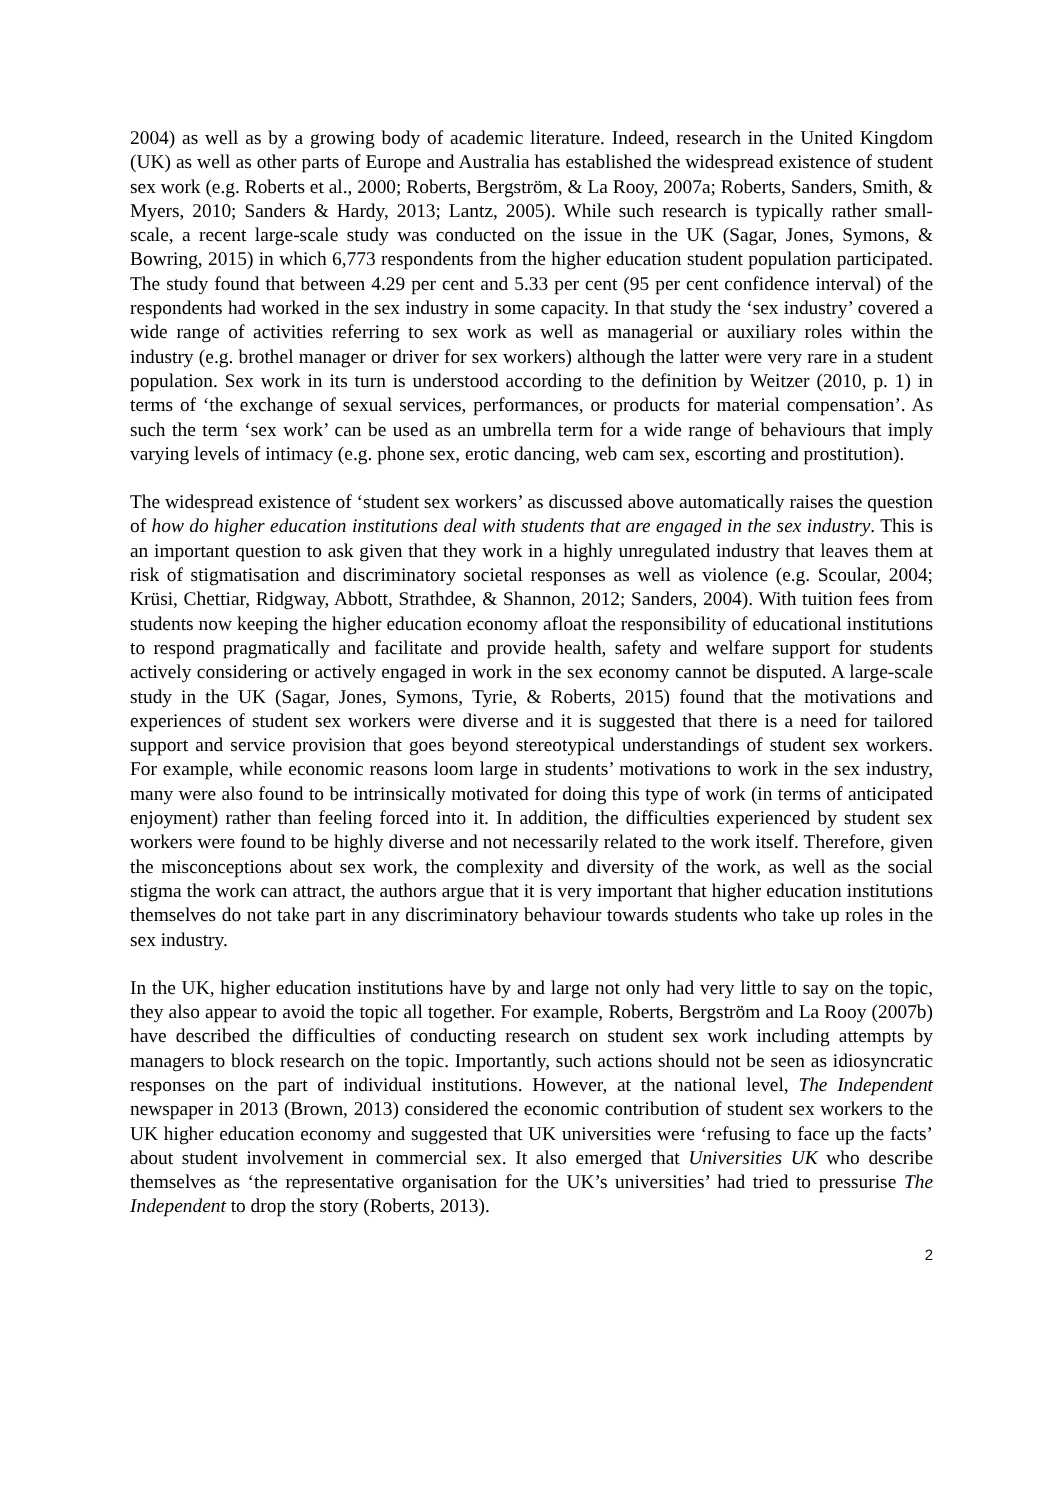2004) as well as by a growing body of academic literature. Indeed, research in the United Kingdom (UK) as well as other parts of Europe and Australia has established the widespread existence of student sex work (e.g. Roberts et al., 2000; Roberts, Bergström, & La Rooy, 2007a; Roberts, Sanders, Smith, & Myers, 2010; Sanders & Hardy, 2013; Lantz, 2005). While such research is typically rather small-scale, a recent large-scale study was conducted on the issue in the UK (Sagar, Jones, Symons, & Bowring, 2015) in which 6,773 respondents from the higher education student population participated. The study found that between 4.29 per cent and 5.33 per cent (95 per cent confidence interval) of the respondents had worked in the sex industry in some capacity. In that study the ‘sex industry’ covered a wide range of activities referring to sex work as well as managerial or auxiliary roles within the industry (e.g. brothel manager or driver for sex workers) although the latter were very rare in a student population. Sex work in its turn is understood according to the definition by Weitzer (2010, p. 1) in terms of ‘the exchange of sexual services, performances, or products for material compensation’. As such the term ‘sex work’ can be used as an umbrella term for a wide range of behaviours that imply varying levels of intimacy (e.g. phone sex, erotic dancing, web cam sex, escorting and prostitution).
The widespread existence of ‘student sex workers’ as discussed above automatically raises the question of how do higher education institutions deal with students that are engaged in the sex industry. This is an important question to ask given that they work in a highly unregulated industry that leaves them at risk of stigmatisation and discriminatory societal responses as well as violence (e.g. Scoular, 2004; Krüsi, Chettiar, Ridgway, Abbott, Strathdee, & Shannon, 2012; Sanders, 2004). With tuition fees from students now keeping the higher education economy afloat the responsibility of educational institutions to respond pragmatically and facilitate and provide health, safety and welfare support for students actively considering or actively engaged in work in the sex economy cannot be disputed. A large-scale study in the UK (Sagar, Jones, Symons, Tyrie, & Roberts, 2015) found that the motivations and experiences of student sex workers were diverse and it is suggested that there is a need for tailored support and service provision that goes beyond stereotypical understandings of student sex workers. For example, while economic reasons loom large in students’ motivations to work in the sex industry, many were also found to be intrinsically motivated for doing this type of work (in terms of anticipated enjoyment) rather than feeling forced into it. In addition, the difficulties experienced by student sex workers were found to be highly diverse and not necessarily related to the work itself. Therefore, given the misconceptions about sex work, the complexity and diversity of the work, as well as the social stigma the work can attract, the authors argue that it is very important that higher education institutions themselves do not take part in any discriminatory behaviour towards students who take up roles in the sex industry.
In the UK, higher education institutions have by and large not only had very little to say on the topic, they also appear to avoid the topic all together. For example, Roberts, Bergström and La Rooy (2007b) have described the difficulties of conducting research on student sex work including attempts by managers to block research on the topic. Importantly, such actions should not be seen as idiosyncratic responses on the part of individual institutions. However, at the national level, The Independent newspaper in 2013 (Brown, 2013) considered the economic contribution of student sex workers to the UK higher education economy and suggested that UK universities were ‘refusing to face up the facts’ about student involvement in commercial sex. It also emerged that Universities UK who describe themselves as ‘the representative organisation for the UK’s universities’ had tried to pressurise The Independent to drop the story (Roberts, 2013).
2